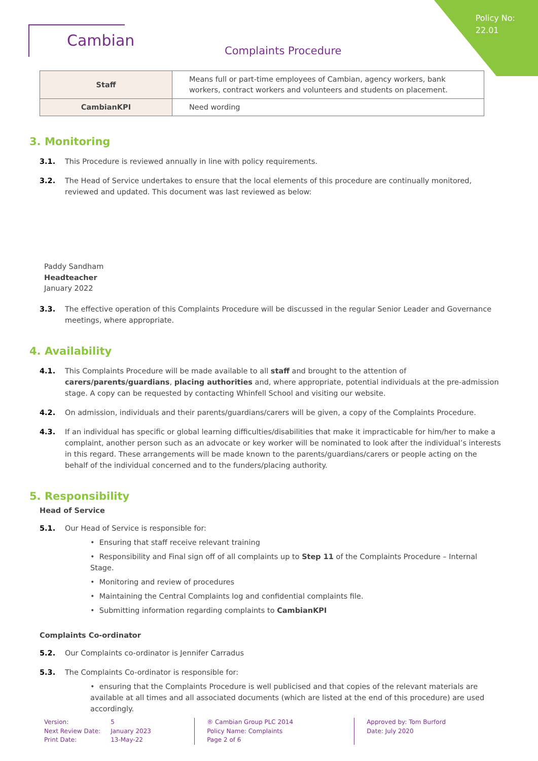Policy No:
22.01
Cambian
Complaints Procedure
| Staff | Means full or part-time employees of Cambian, agency workers, bank workers, contract workers and volunteers and students on placement. |
| CambianKPI | Need wording |
3. Monitoring
3.1. This Procedure is reviewed annually in line with policy requirements.
3.2. The Head of Service undertakes to ensure that the local elements of this procedure are continually monitored, reviewed and updated. This document was last reviewed as below:
Paddy Sandham
Headteacher
January 2022
3.3. The effective operation of this Complaints Procedure will be discussed in the regular Senior Leader and Governance meetings, where appropriate.
4. Availability
4.1. This Complaints Procedure will be made available to all staff and brought to the attention of carers/parents/guardians, placing authorities and, where appropriate, potential individuals at the pre-admission stage. A copy can be requested by contacting Whinfell School and visiting our website.
4.2. On admission, individuals and their parents/guardians/carers will be given, a copy of the Complaints Procedure.
4.3. If an individual has specific or global learning difficulties/disabilities that make it impracticable for him/her to make a complaint, another person such as an advocate or key worker will be nominated to look after the individual’s interests in this regard. These arrangements will be made known to the parents/guardians/carers or people acting on the behalf of the individual concerned and to the funders/placing authority.
5. Responsibility
Head of Service
5.1. Our Head of Service is responsible for:
• Ensuring that staff receive relevant training
• Responsibility and Final sign off of all complaints up to Step 11 of the Complaints Procedure – Internal Stage.
• Monitoring and review of procedures
• Maintaining the Central Complaints log and confidential complaints file.
• Submitting information regarding complaints to CambianKPI
Complaints Co-ordinator
5.2. Our Complaints co-ordinator is Jennifer Carradus
5.3. The Complaints Co-ordinator is responsible for:
• ensuring that the Complaints Procedure is well publicised and that copies of the relevant materials are available at all times and all associated documents (which are listed at the end of this procedure) are used accordingly.
Version:
Next Review Date:
Print Date:
5
January 2023
13-May-22
® Cambian Group PLC 2014
Policy Name: Complaints
Page 2 of 6
Approved by: Tom Burford
Date: July 2020